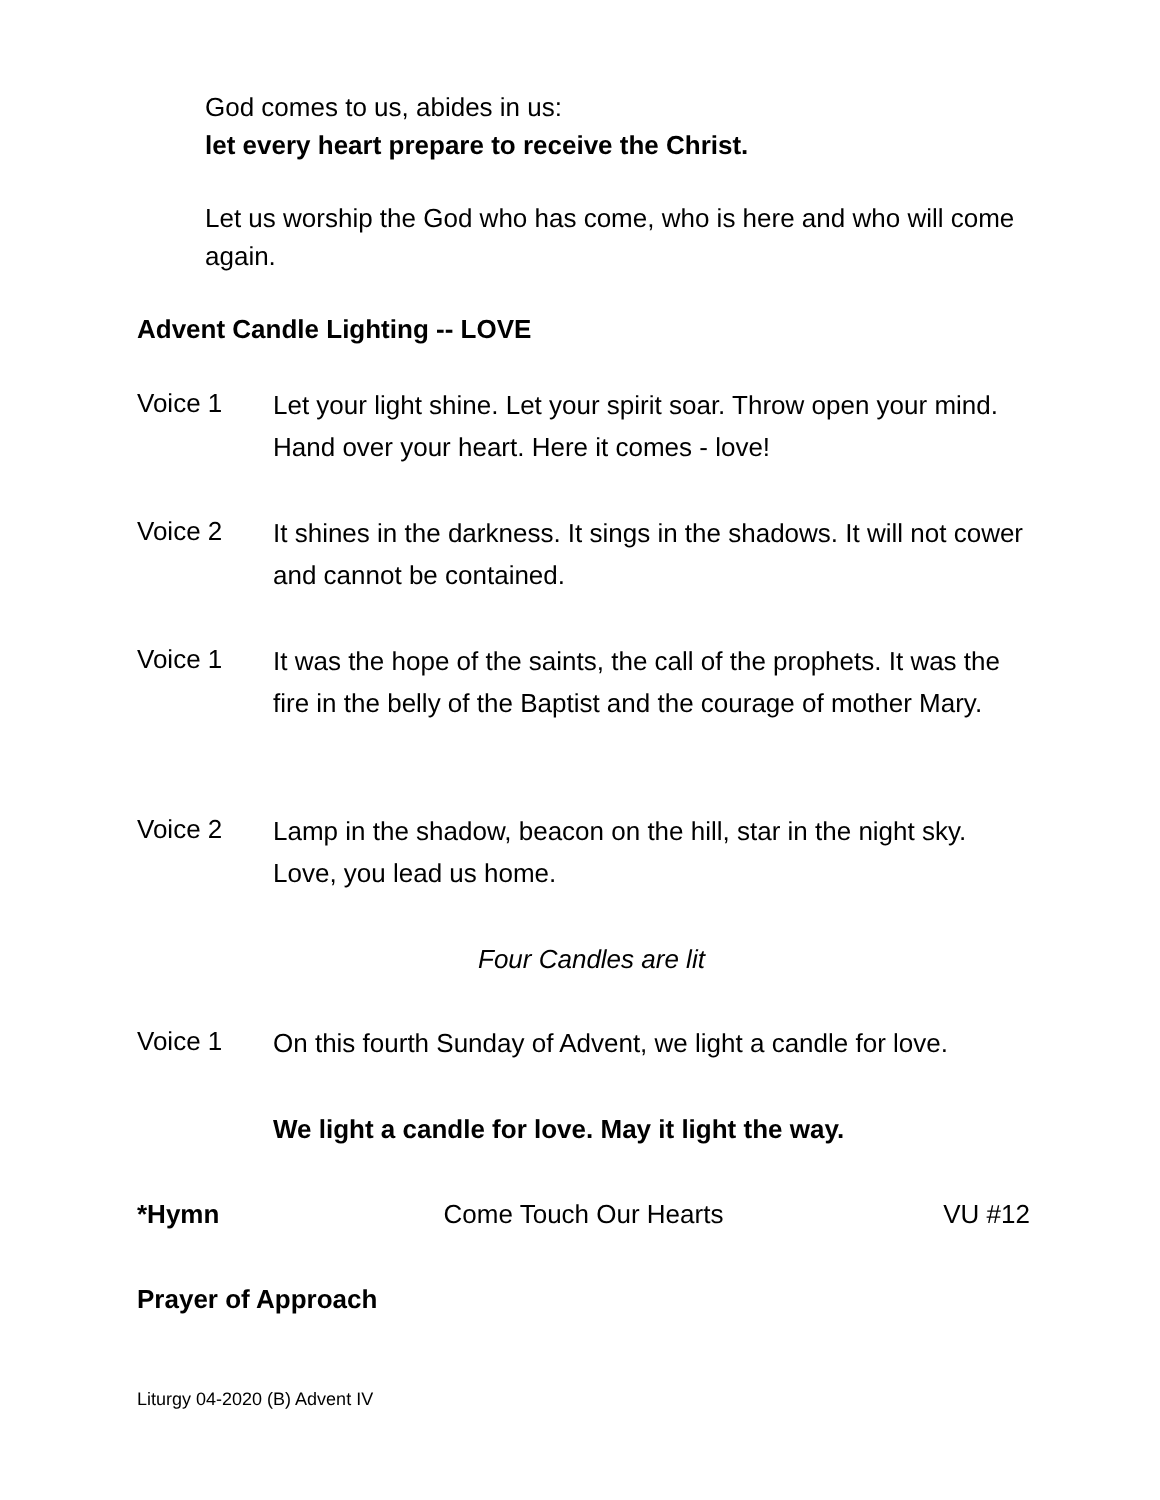God comes to us, abides in us:
let every heart prepare to receive the Christ.
Let us worship the God who has come, who is here and who will come again.
Advent Candle Lighting -- LOVE
Voice 1
Let your light shine. Let your spirit soar. Throw open your mind. Hand over your heart. Here it comes - love!
Voice 2
It shines in the darkness. It sings in the shadows. It will not cower and cannot be contained.
Voice 1
It was the hope of the saints, the call of the prophets. It was the fire in the belly of the Baptist and the courage of mother Mary.
Voice 2
Lamp in the shadow, beacon on the hill, star in the night sky. Love, you lead us home.
Four Candles are lit
Voice 1
On this fourth Sunday of Advent, we light a candle for love.
We light a candle for love. May it light the way.
*Hymn Come Touch Our Hearts VU #12
Prayer of Approach
Liturgy 04-2020 (B) Advent IV